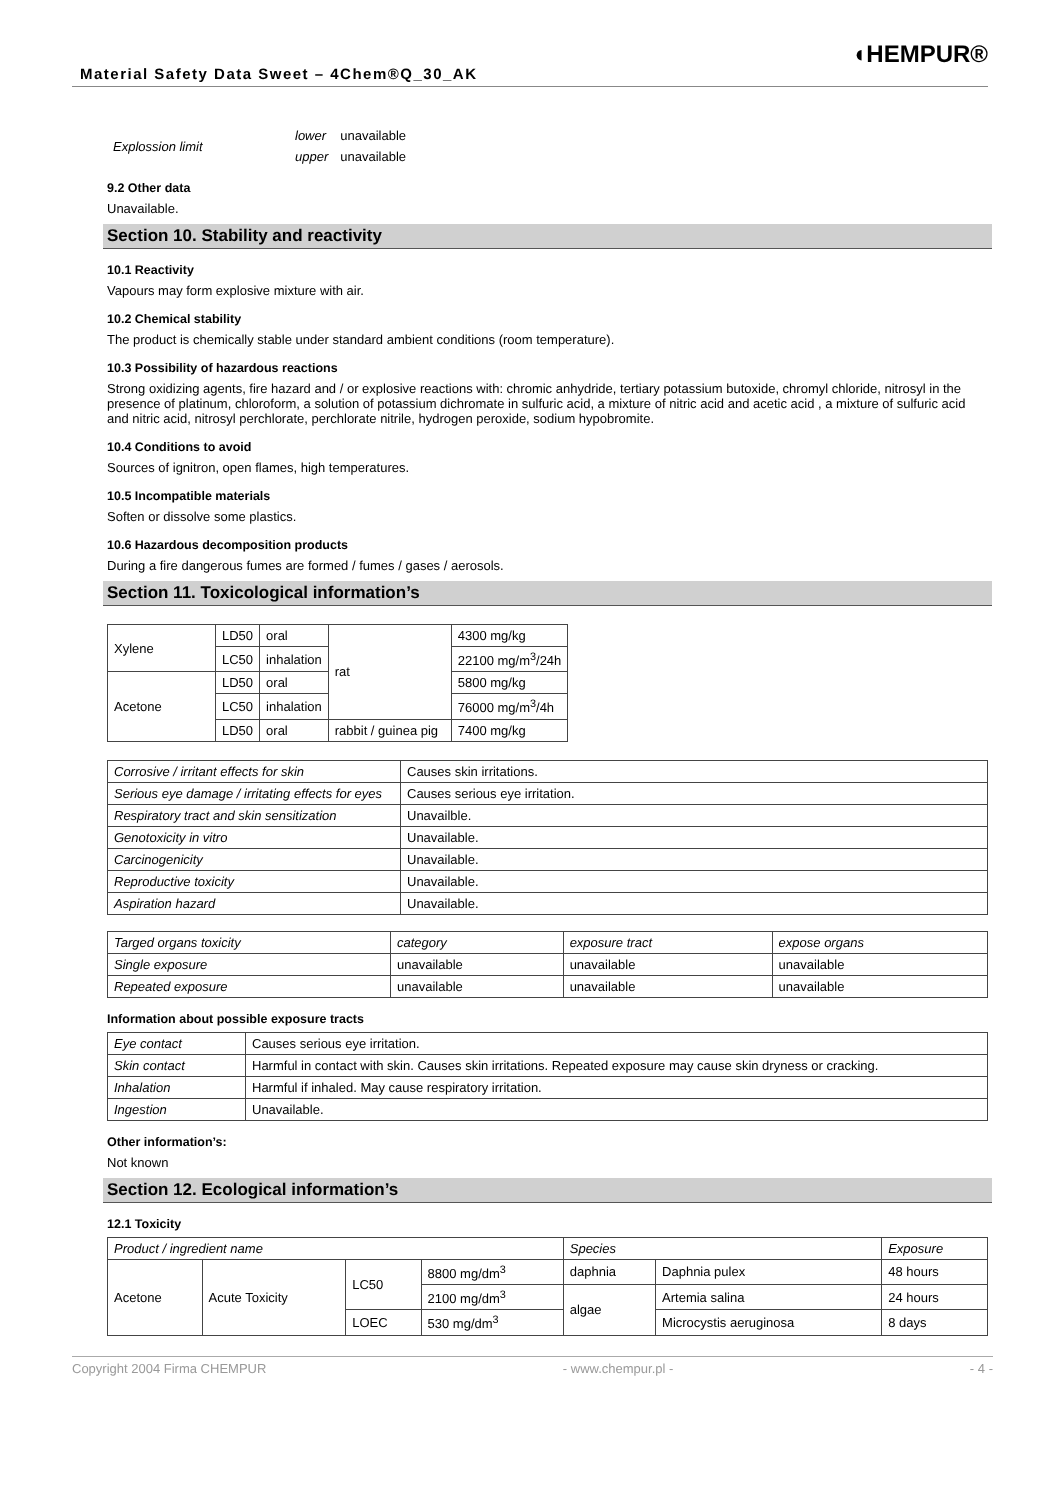Material Safety Data Sweet – 4Chem®Q_30_AK
◖HEMPUR®
| Explossion limit | lower | unavailable |
| | upper | unavailable |
9.2 Other data
Unavailable.
Section 10. Stability and reactivity
10.1 Reactivity
Vapours may form explosive mixture with air.
10.2 Chemical stability
The product is chemically stable under standard ambient conditions (room temperature).
10.3 Possibility of hazardous reactions
Strong oxidizing agents, fire hazard and / or explosive reactions with: chromic anhydride, tertiary potassium butoxide, chromyl chloride, nitrosyl in the presence of platinum, chloroform, a solution of potassium dichromate in sulfuric acid, a mixture of nitric acid and acetic acid , a mixture of sulfuric acid and nitric acid, nitrosyl perchlorate, perchlorate nitrile, hydrogen peroxide, sodium hypobromite.
10.4 Conditions to avoid
Sources of ignitron, open flames, high temperatures.
10.5 Incompatible materials
Soften or dissolve some plastics.
10.6 Hazardous decomposition products
During a fire dangerous fumes are formed / fumes / gases / aerosols.
Section 11. Toxicological information’s
| Xylene | LD50 | oral | rat | 4300 mg/kg |
| | LC50 | inhalation | | 22100 mg/m<sup>3</sup>/24h |
| Acetone | LD50 | oral | | 5800 mg/kg |
| | LC50 | inhalation | | 76000 mg/m<sup>3</sup>/4h |
| | LD50 | oral | rabbit / guinea pig | 7400 mg/kg |
| Corrosive / irritant effects for skin | Causes skin irritations. |
| Serious eye damage / irritating effects for eyes | Causes serious eye irritation. |
| Respiratory tract and skin sensitization | Unavailble. |
| Genotoxicity in vitro | Unavailable. |
| Carcinogenicity | Unavailable. |
| Reproductive toxicity | Unavailable. |
| Aspiration hazard | Unavailable. |
| Targed organs toxicity | category | exposure tract | expose organs |
| Single exposure | unavailable | unavailable | unavailable |
| Repeated exposure | unavailable | unavailable | unavailable |
Information about possible exposure tracts
| Eye contact | Causes serious eye irritation. |
| Skin contact | Harmful in contact with skin. Causes skin irritations. Repeated exposure may cause skin dryness or cracking. |
| Inhalation | Harmful if inhaled. May cause respiratory irritation. |
| Ingestion | Unavailable. |
Other information’s:
Not known
Section 12. Ecological information’s
12.1 Toxicity
| Product / ingredient name | | | | Species | | Exposure |
| Acetone | Acute Toxicity | LC50 | 8800 mg/dm<sup>3</sup> | daphnia | Daphnia pulex | 48 hours |
| | | | 2100 mg/dm<sup>3</sup> | algae | Artemia salina | 24 hours |
| | | LOEC | 530 mg/dm<sup>3</sup> | | Microcystis aeruginosa | 8 days |
Copyright 2004 Firma CHEMPUR - www.chempur.pl - - 4 -